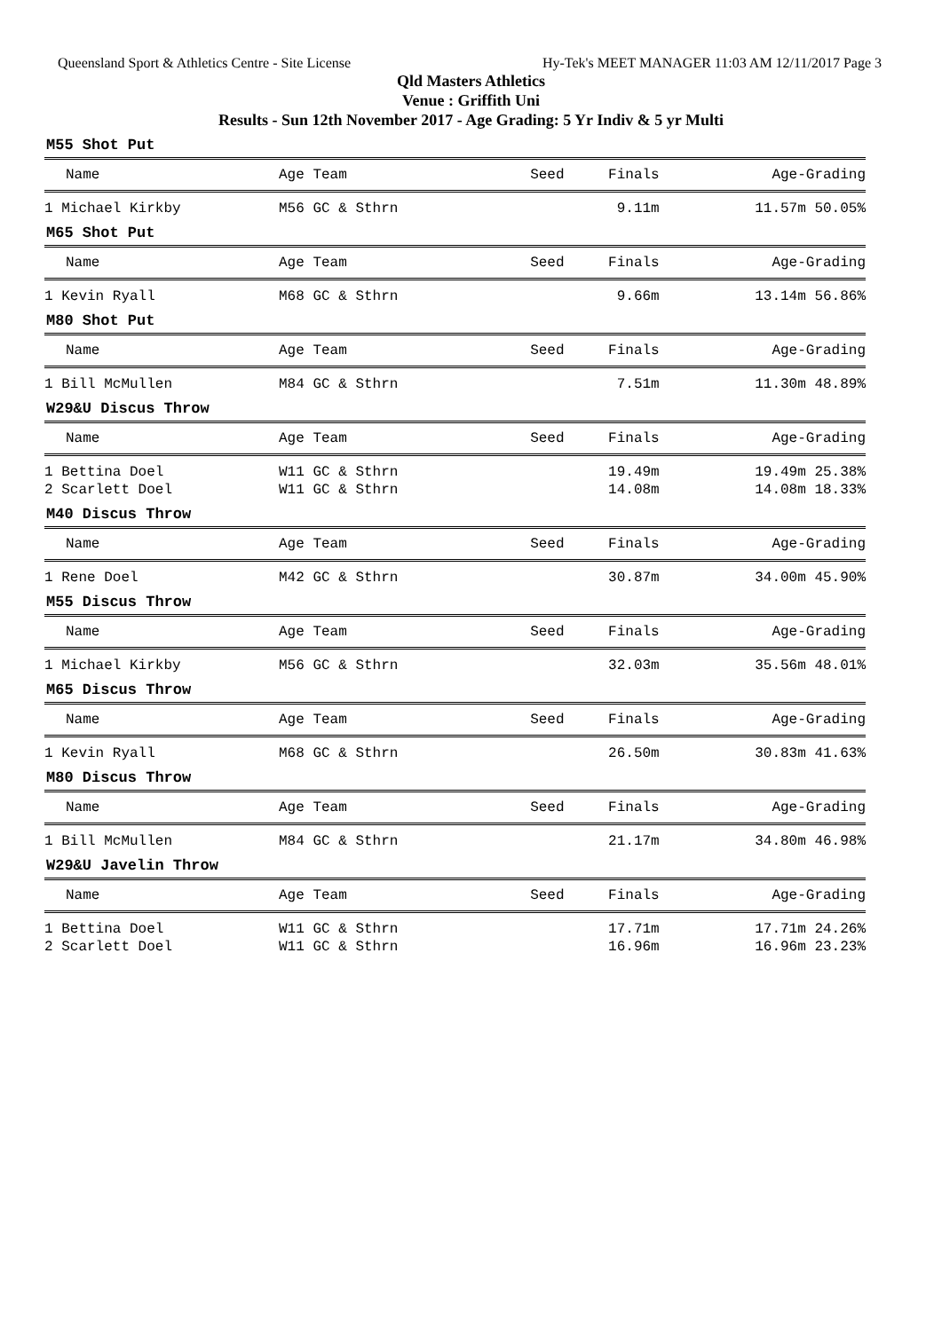Queensland Sport & Athletics Centre - Site License Hy-Tek's MEET MANAGER 11:03 AM 12/11/2017 Page 3
Qld Masters Athletics
Venue : Griffith Uni
Results - Sun 12th November 2017 - Age Grading: 5 Yr Indiv & 5 yr Multi
M55 Shot Put
| Name | Age Team | Seed | Finals | Age-Grading |
| --- | --- | --- | --- | --- |
| 1 Michael Kirkby | M56 GC & Sthrn | | 9.11m | 11.57m 50.05% |
M65 Shot Put
| Name | Age Team | Seed | Finals | Age-Grading |
| --- | --- | --- | --- | --- |
| 1 Kevin Ryall | M68 GC & Sthrn | | 9.66m | 13.14m 56.86% |
M80 Shot Put
| Name | Age Team | Seed | Finals | Age-Grading |
| --- | --- | --- | --- | --- |
| 1 Bill McMullen | M84 GC & Sthrn | | 7.51m | 11.30m 48.89% |
W29&U Discus Throw
| Name | Age Team | Seed | Finals | Age-Grading |
| --- | --- | --- | --- | --- |
| 1 Bettina Doel | W11 GC & Sthrn | | 19.49m | 19.49m 25.38% |
| 2 Scarlett Doel | W11 GC & Sthrn | | 14.08m | 14.08m 18.33% |
M40 Discus Throw
| Name | Age Team | Seed | Finals | Age-Grading |
| --- | --- | --- | --- | --- |
| 1 Rene Doel | M42 GC & Sthrn | | 30.87m | 34.00m 45.90% |
M55 Discus Throw
| Name | Age Team | Seed | Finals | Age-Grading |
| --- | --- | --- | --- | --- |
| 1 Michael Kirkby | M56 GC & Sthrn | | 32.03m | 35.56m 48.01% |
M65 Discus Throw
| Name | Age Team | Seed | Finals | Age-Grading |
| --- | --- | --- | --- | --- |
| 1 Kevin Ryall | M68 GC & Sthrn | | 26.50m | 30.83m 41.63% |
M80 Discus Throw
| Name | Age Team | Seed | Finals | Age-Grading |
| --- | --- | --- | --- | --- |
| 1 Bill McMullen | M84 GC & Sthrn | | 21.17m | 34.80m 46.98% |
W29&U Javelin Throw
| Name | Age Team | Seed | Finals | Age-Grading |
| --- | --- | --- | --- | --- |
| 1 Bettina Doel | W11 GC & Sthrn | | 17.71m | 17.71m 24.26% |
| 2 Scarlett Doel | W11 GC & Sthrn | | 16.96m | 16.96m 23.23% |